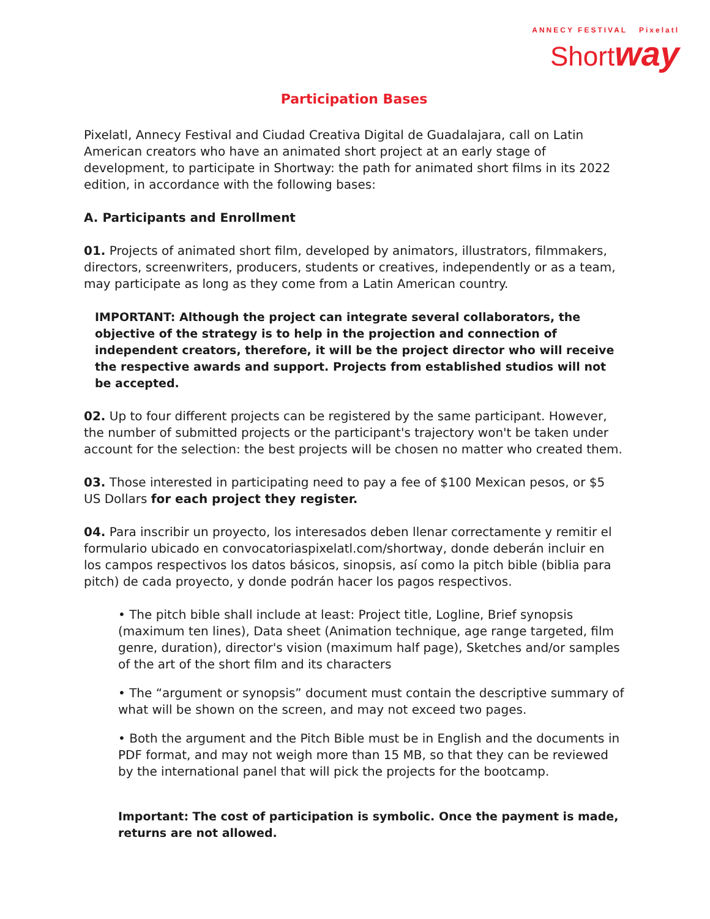ANNECY FESTIVAL Pixelatl
Shortway
Participation Bases
Pixelatl, Annecy Festival and Ciudad Creativa Digital de Guadalajara, call on Latin American creators who have an animated short project at an early stage of development, to participate in Shortway: the path for animated short films in its 2022 edition, in accordance with the following bases:
A. Participants and Enrollment
01. Projects of animated short film, developed by animators, illustrators, filmmakers, directors, screenwriters, producers, students or creatives, independently or as a team, may participate as long as they come from a Latin American country.
IMPORTANT: Although the project can integrate several collaborators, the objective of the strategy is to help in the projection and connection of independent creators, therefore, it will be the project director who will receive the respective awards and support. Projects from established studios will not be accepted.
02. Up to four different projects can be registered by the same participant. However, the number of submitted projects or the participant's trajectory won't be taken under account for the selection: the best projects will be chosen no matter who created them.
03. Those interested in participating need to pay a fee of $100 Mexican pesos, or $5 US Dollars for each project they register.
04. Para inscribir un proyecto, los interesados deben llenar correctamente y remitir el formulario ubicado en convocatoriaspixelatl.com/shortway, donde deberán incluir en los campos respectivos los datos básicos, sinopsis, así como la pitch bible (biblia para pitch) de cada proyecto, y donde podrán hacer los pagos respectivos.
• The pitch bible shall include at least: Project title, Logline, Brief synopsis (maximum ten lines), Data sheet (Animation technique, age range targeted, film genre, duration), director's vision (maximum half page), Sketches and/or samples of the art of the short film and its characters
• The “argument or synopsis” document must contain the descriptive summary of what will be shown on the screen, and may not exceed two pages.
• Both the argument and the Pitch Bible must be in English and the documents in PDF format, and may not weigh more than 15 MB, so that they can be reviewed by the international panel that will pick the projects for the bootcamp.
Important: The cost of participation is symbolic. Once the payment is made, returns are not allowed.